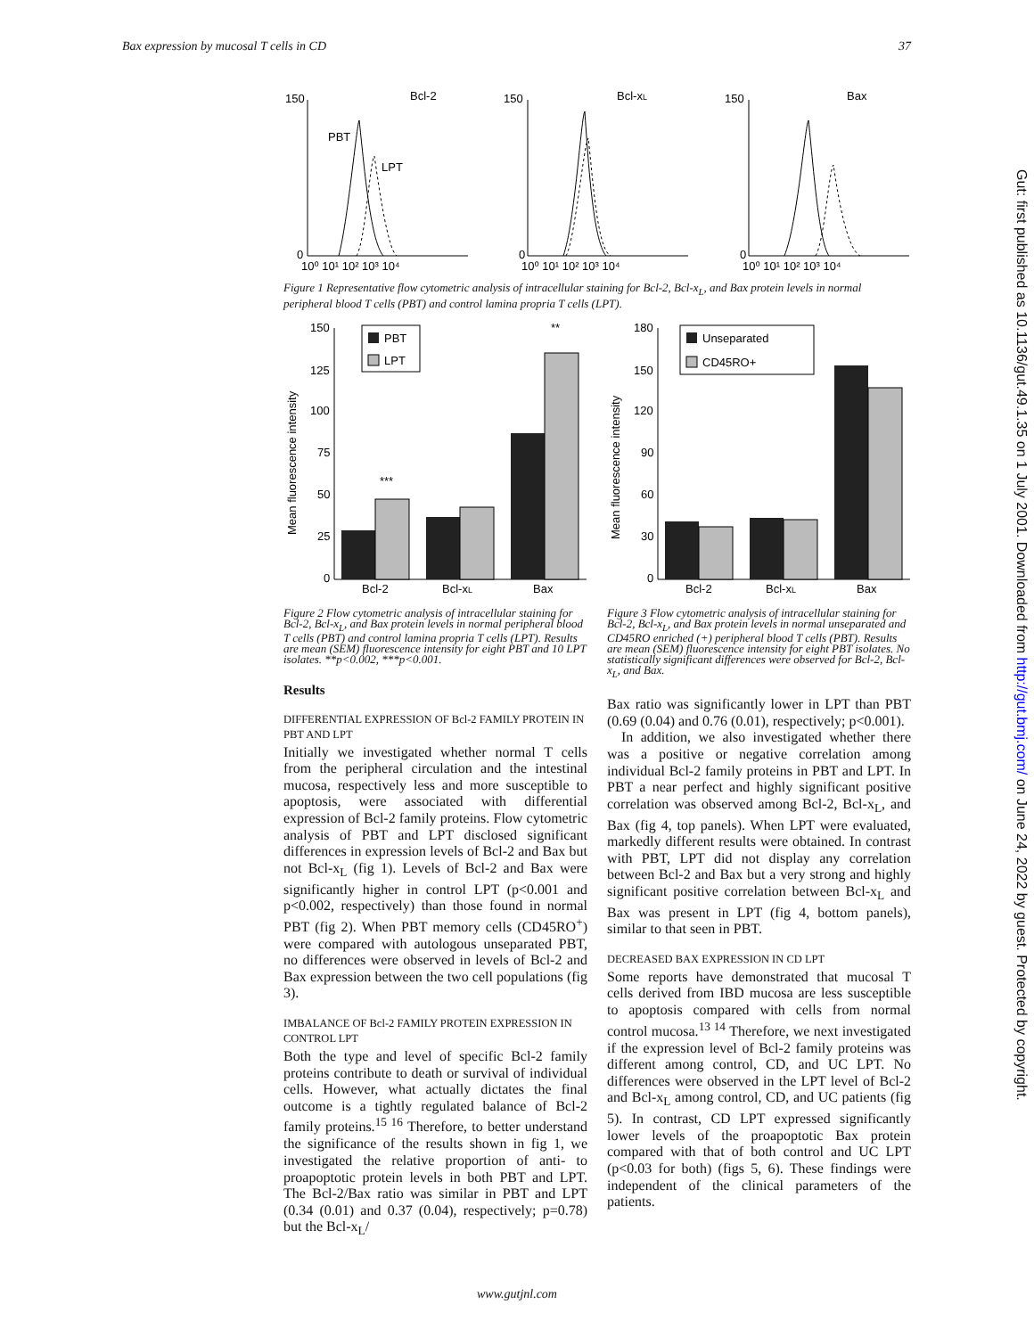Bax expression by mucosal T cells in CD 37
Gut: first published as 10.1136/gut.49.1.35 on 1 July 2001. Downloaded from http://gut.bmj.com/ on June 24, 2022 by guest. Protected by copyright.
150
0
Bcl-2
PBT
LPT
150
0
Bcl-xL
150
0
Bax
10⁰ 10¹ 10² 10³ 10⁴
10⁰ 10¹ 10² 10³ 10⁴
10⁰ 10¹ 10² 10³ 10⁴
Figure 1 Representative flow cytometric analysis of intracellular staining for Bcl-2, Bcl-x<sub>L</sub>, and Bax protein levels in normal peripheral blood T cells (PBT) and control lamina propria T cells (LPT).
150
125
100
75
50
25
0
Mean fluorescence intensity
***
**
PBT
LPT
Bcl-2
Bcl-xL
Bax
Figure 2 Flow cytometric analysis of intracellular staining for Bcl-2, Bcl-x<sub>L</sub>, and Bax protein levels in normal peripheral blood T cells (PBT) and control lamina propria T cells (LPT). Results are mean (SEM) fluorescence intensity for eight PBT and 10 LPT isolates. **p<0.002, ***p<0.001.
Results
DIFFERENTIAL EXPRESSION OF Bcl-2 FAMILY PROTEIN IN PBT AND LPT
Initially we investigated whether normal T cells from the peripheral circulation and the intestinal mucosa, respectively less and more susceptible to apoptosis, were associated with differential expression of Bcl-2 family proteins. Flow cytometric analysis of PBT and LPT disclosed significant differences in expression levels of Bcl-2 and Bax but not Bcl-x<sub>L</sub> (fig 1). Levels of Bcl-2 and Bax were significantly higher in control LPT (p<0.001 and p<0.002, respectively) than those found in normal PBT (fig 2). When PBT memory cells (CD45RO<sup>+</sup>) were compared with autologous unseparated PBT, no differences were observed in levels of Bcl-2 and Bax expression between the two cell populations (fig 3).
IMBALANCE OF Bcl-2 FAMILY PROTEIN EXPRESSION IN CONTROL LPT
Both the type and level of specific Bcl-2 family proteins contribute to death or survival of individual cells. However, what actually dictates the final outcome is a tightly regulated balance of Bcl-2 family proteins.<sup>15 16</sup> Therefore, to better understand the significance of the results shown in fig 1, we investigated the relative proportion of anti- to proapoptotic protein levels in both PBT and LPT. The Bcl-2/Bax ratio was similar in PBT and LPT (0.34 (0.01) and 0.37 (0.04), respectively; p=0.78) but the Bcl-x<sub>L</sub>/
180
150
120
90
60
30
0
Mean fluorescence intensity
Unseparated
CD45RO+
Bcl-2
Bcl-xL
Bax
Figure 3 Flow cytometric analysis of intracellular staining for Bcl-2, Bcl-x<sub>L</sub>, and Bax protein levels in normal unseparated and CD45RO enriched (+) peripheral blood T cells (PBT). Results are mean (SEM) fluorescence intensity for eight PBT isolates. No statistically significant differences were observed for Bcl-2, Bcl-x<sub>L</sub>, and Bax.
Bax ratio was significantly lower in LPT than PBT (0.69 (0.04) and 0.76 (0.01), respectively; p<0.001).
In addition, we also investigated whether there was a positive or negative correlation among individual Bcl-2 family proteins in PBT and LPT. In PBT a near perfect and highly significant positive correlation was observed among Bcl-2, Bcl-x<sub>L</sub>, and Bax (fig 4, top panels). When LPT were evaluated, markedly different results were obtained. In contrast with PBT, LPT did not display any correlation between Bcl-2 and Bax but a very strong and highly significant positive correlation between Bcl-x<sub>L</sub> and Bax was present in LPT (fig 4, bottom panels), similar to that seen in PBT.
DECREASED BAX EXPRESSION IN CD LPT
Some reports have demonstrated that mucosal T cells derived from IBD mucosa are less susceptible to apoptosis compared with cells from normal control mucosa.<sup>13 14</sup> Therefore, we next investigated if the expression level of Bcl-2 family proteins was different among control, CD, and UC LPT. No differences were observed in the LPT level of Bcl-2 and Bcl-x<sub>L</sub> among control, CD, and UC patients (fig 5). In contrast, CD LPT expressed significantly lower levels of the proapoptotic Bax protein compared with that of both control and UC LPT (p<0.03 for both) (figs 5, 6). These findings were independent of the clinical parameters of the patients.
www.gutjnl.com